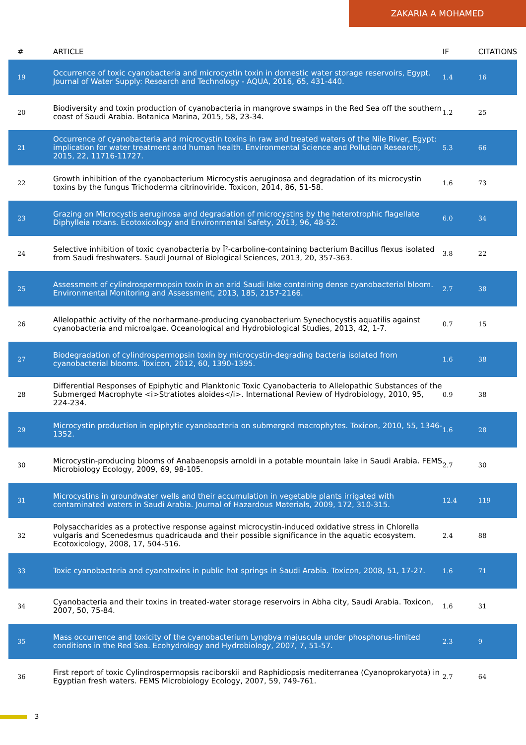ZAKARIA A MOHAMED
| # | ARTICLE | IF | CITATIONS |
| --- | --- | --- | --- |
| 19 | Occurrence of toxic cyanobacteria and microcystin toxin in domestic water storage reservoirs, Egypt. Journal of Water Supply: Research and Technology - AQUA, 2016, 65, 431-440. | 1.4 | 16 |
| 20 | Biodiversity and toxin production of cyanobacteria in mangrove swamps in the Red Sea off the southern coast of Saudi Arabia. Botanica Marina, 2015, 58, 23-34. | 1.2 | 25 |
| 21 | Occurrence of cyanobacteria and microcystin toxins in raw and treated waters of the Nile River, Egypt: implication for water treatment and human health. Environmental Science and Pollution Research, 2015, 22, 11716-11727. | 5.3 | 66 |
| 22 | Growth inhibition of the cyanobacterium Microcystis aeruginosa and degradation of its microcystin toxins by the fungus Trichoderma citrinoviride. Toxicon, 2014, 86, 51-58. | 1.6 | 73 |
| 23 | Grazing on Microcystis aeruginosa and degradation of microcystins by the heterotrophic flagellate Diphylleia rotans. Ecotoxicology and Environmental Safety, 2013, 96, 48-52. | 6.0 | 34 |
| 24 | Selective inhibition of toxic cyanobacteria by Î²-carboline-containing bacterium Bacillus flexus isolated from Saudi freshwaters. Saudi Journal of Biological Sciences, 2013, 20, 357-363. | 3.8 | 22 |
| 25 | Assessment of cylindrospermopsin toxin in an arid Saudi lake containing dense cyanobacterial bloom. Environmental Monitoring and Assessment, 2013, 185, 2157-2166. | 2.7 | 38 |
| 26 | Allelopathic activity of the norharmane-producing cyanobacterium Synechocystis aquatilis against cyanobacteria and microalgae. Oceanological and Hydrobiological Studies, 2013, 42, 1-7. | 0.7 | 15 |
| 27 | Biodegradation of cylindrospermopsin toxin by microcystin-degrading bacteria isolated from cyanobacterial blooms. Toxicon, 2012, 60, 1390-1395. | 1.6 | 38 |
| 28 | Differential Responses of Epiphytic and Planktonic Toxic Cyanobacteria to Allelopathic Substances of the Submerged Macrophyte <i>Stratiotes aloides</i>. International Review of Hydrobiology, 2010, 95, 224-234. | 0.9 | 38 |
| 29 | Microcystin production in epiphytic cyanobacteria on submerged macrophytes. Toxicon, 2010, 55, 1346-1352. | 1.6 | 28 |
| 30 | Microcystin-producing blooms of Anabaenopsis arnoldi in a potable mountain lake in Saudi Arabia. FEMS Microbiology Ecology, 2009, 69, 98-105. | 2.7 | 30 |
| 31 | Microcystins in groundwater wells and their accumulation in vegetable plants irrigated with contaminated waters in Saudi Arabia. Journal of Hazardous Materials, 2009, 172, 310-315. | 12.4 | 119 |
| 32 | Polysaccharides as a protective response against microcystin-induced oxidative stress in Chlorella vulgaris and Scenedesmus quadricauda and their possible significance in the aquatic ecosystem. Ecotoxicology, 2008, 17, 504-516. | 2.4 | 88 |
| 33 | Toxic cyanobacteria and cyanotoxins in public hot springs in Saudi Arabia. Toxicon, 2008, 51, 17-27. | 1.6 | 71 |
| 34 | Cyanobacteria and their toxins in treated-water storage reservoirs in Abha city, Saudi Arabia. Toxicon, 2007, 50, 75-84. | 1.6 | 31 |
| 35 | Mass occurrence and toxicity of the cyanobacterium Lyngbya majuscula under phosphorus-limited conditions in the Red Sea. Ecohydrology and Hydrobiology, 2007, 7, 51-57. | 2.3 | 9 |
| 36 | First report of toxic Cylindrospermopsis raciborskii and Raphidiopsis mediterranea (Cyanoprokaryota) in Egyptian fresh waters. FEMS Microbiology Ecology, 2007, 59, 749-761. | 2.7 | 64 |
3